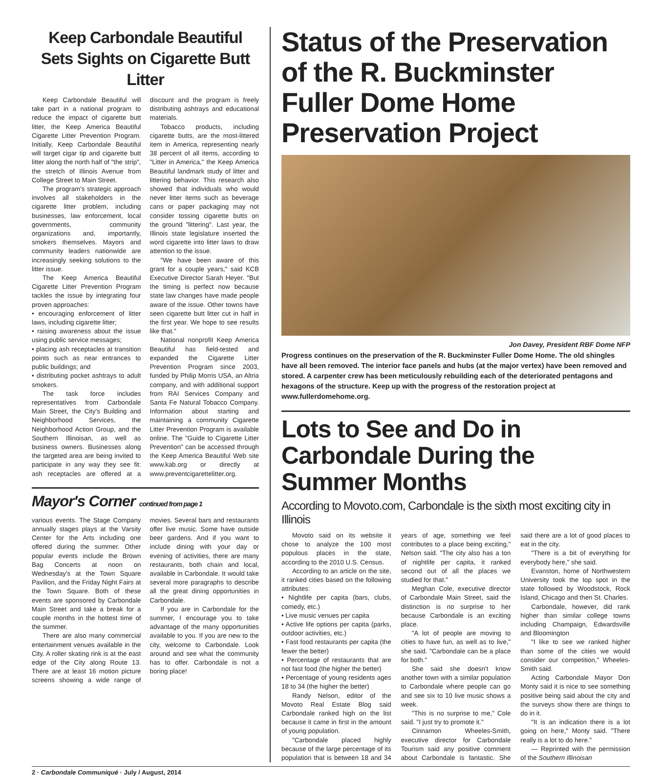Keep Carbondale Beautiful Sets Sights on Cigarette Butt Litter
Keep Carbondale Beautiful will take part in a national program to reduce the impact of cigarette butt litter, the Keep America Beautiful Cigarette Litter Prevention Program. Initially, Keep Carbondale Beautiful will target cigar tip and cigarette butt litter along the north half of "the strip", the stretch of Illinois Avenue from College Street to Main Street.
The program's strategic approach involves all stakeholders in the cigarette litter problem, including businesses, law enforcement, local governments, community organizations and, importantly, smokers themselves. Mayors and community leaders nationwide are increasingly seeking solutions to the litter issue.
The Keep America Beautiful Cigarette Litter Prevention Program tackles the issue by integrating four proven approaches:
• encouraging enforcement of litter laws, including cigarette litter;
• raising awareness about the issue using public service messages;
• placing ash receptacles at transition points such as near entrances to public buildings; and
• distributing pocket ashtrays to adult smokers.
The task force includes representatives from Carbondale Main Street, the City's Building and Neighborhood Services, the Neighborhood Action Group, and the Southern Illinoisan, as well as business owners. Businesses along the targeted area are being invited to participate in any way they see fit: ash receptacles are offered at a discount and the program is freely distributing ashtrays and educational materials.
Tobacco products, including cigarette butts, are the most-littered item in America, representing nearly 38 percent of all items, according to "Litter in America," the Keep America Beautiful landmark study of litter and littering behavior. This research also showed that individuals who would never litter items such as beverage cans or paper packaging may not consider tossing cigarette butts on the ground "littering". Last year, the Illinois state legislature inserted the word cigarette into litter laws to draw attention to the issue.
"We have been aware of this grant for a couple years," said KCB Executive Director Sarah Heyer. "But the timing is perfect now because state law changes have made people aware of the issue. Other towns have seen cigarette butt litter cut in half in the first year. We hope to see results like that."
National nonprofit Keep America Beautiful has field-tested and expanded the Cigarette Litter Prevention Program since 2003, funded by Philip Morris USA, an Altria company, and with additional support from RAI Services Company and Santa Fe Natural Tobacco Company. Information about starting and maintaining a community Cigarette Litter Prevention Program is available online. The "Guide to Cigarette Litter Prevention" can be accessed through the Keep America Beautiful Web site www.kab.org or directly at www.preventcigarettelitter.org.
Mayor's Corner continued from page 1
various events. The Stage Company annually stages plays at the Varsity Center for the Arts including one offered during the summer. Other popular events include the Brown Bag Concerts at noon on Wednesday's at the Town Square Pavilion, and the Friday Night Fairs at the Town Square. Both of these events are sponsored by Carbondale Main Street and take a break for a couple months in the hottest time of the summer.
There are also many commercial entertainment venues available in the City. A roller skating rink is at the east edge of the City along Route 13. There are at least 16 motion picture screens showing a wide range of movies. Several bars and restaurants offer live music. Some have outside beer gardens. And if you want to include dining with your day or evening of activities, there are many restaurants, both chain and local, available in Carbondale. It would take several more paragraphs to describe all the great dining opportunities in Carbondale.
If you are in Carbondale for the summer, I encourage you to take advantage of the many opportunities available to you. If you are new to the city, welcome to Carbondale. Look around and see what the community has to offer. Carbondale is not a boring place!
Status of the Preservation of the R. Buckminster Fuller Dome Home Preservation Project
Jon Davey, President RBF Dome NFP
Progress continues on the preservation of the R. Buckminster Fuller Dome Home. The old shingles have all been removed. The interior face panels and hubs (at the major vertex) have been removed and stored. A carpenter crew has been meticulously rebuilding each of the deteriorated pentagons and hexagons of the structure. Keep up with the progress of the restoration project at www.fullerdomehome.org.
Lots to See and Do in Carbondale During the Summer Months
According to Movoto.com, Carbondale is the sixth most exciting city in Illinois
Movoto said on its website it chose to analyze the 100 most populous places in the state, according to the 2010 U.S. Census.
According to an article on the site, it ranked cities based on the following attributes:
• Nightlife per capita (bars, clubs, comedy, etc.)
• Live music venues per capita
• Active life options per capita (parks, outdoor activities, etc.)
• Fast food restaurants per capita (the fewer the better)
• Percentage of restaurants that are not fast food (the higher the better)
• Percentage of young residents ages 18 to 34 (the higher the better)
Randy Nelson, editor of the Movoto Real Estate Blog said Carbondale ranked high on the list because it came in first in the amount of young population.
"Carbondale placed highly because of the large percentage of its population that is between 18 and 34 years of age, something we feel contributes to a place being exciting," Nelson said. "The city also has a ton of nightlife per capita, it ranked second out of all the places we studied for that."
Meghan Cole, executive director of Carbondale Main Street, said the distinction is no surprise to her because Carbondale is an exciting place.
"A lot of people are moving to cities to have fun, as well as to live," she said. "Carbondale can be a place for both."
She said she doesn't know another town with a similar population to Carbondale where people can go and see six to 10 live music shows a week.
"This is no surprise to me," Cole said. "I just try to promote it."
Cinnamon Wheeles-Smith, executive director for Carbondale Tourism said any positive comment about Carbondale is fantastic. She said there are a lot of good places to eat in the city.
"There is a bit of everything for everybody here," she said.
Evanston, home of Northwestern University took the top spot in the state followed by Woodstock, Rock Island, Chicago and then St. Charles.
Carbondale, however, did rank higher than similar college towns including Champaign, Edwardsville and Bloomington
"I like to see we ranked higher than some of the cities we would consider our competition," Wheeles-Smith said.
Acting Carbondale Mayor Don Monty said it is nice to see something positive being said about the city and the surveys show there are things to do in it.
"It is an indication there is a lot going on here," Monty said. "There really is a lot to do here."
— Reprinted with the permission of the Southern Illinoisan
2 · Carbondale Communiqué · July / August, 2014